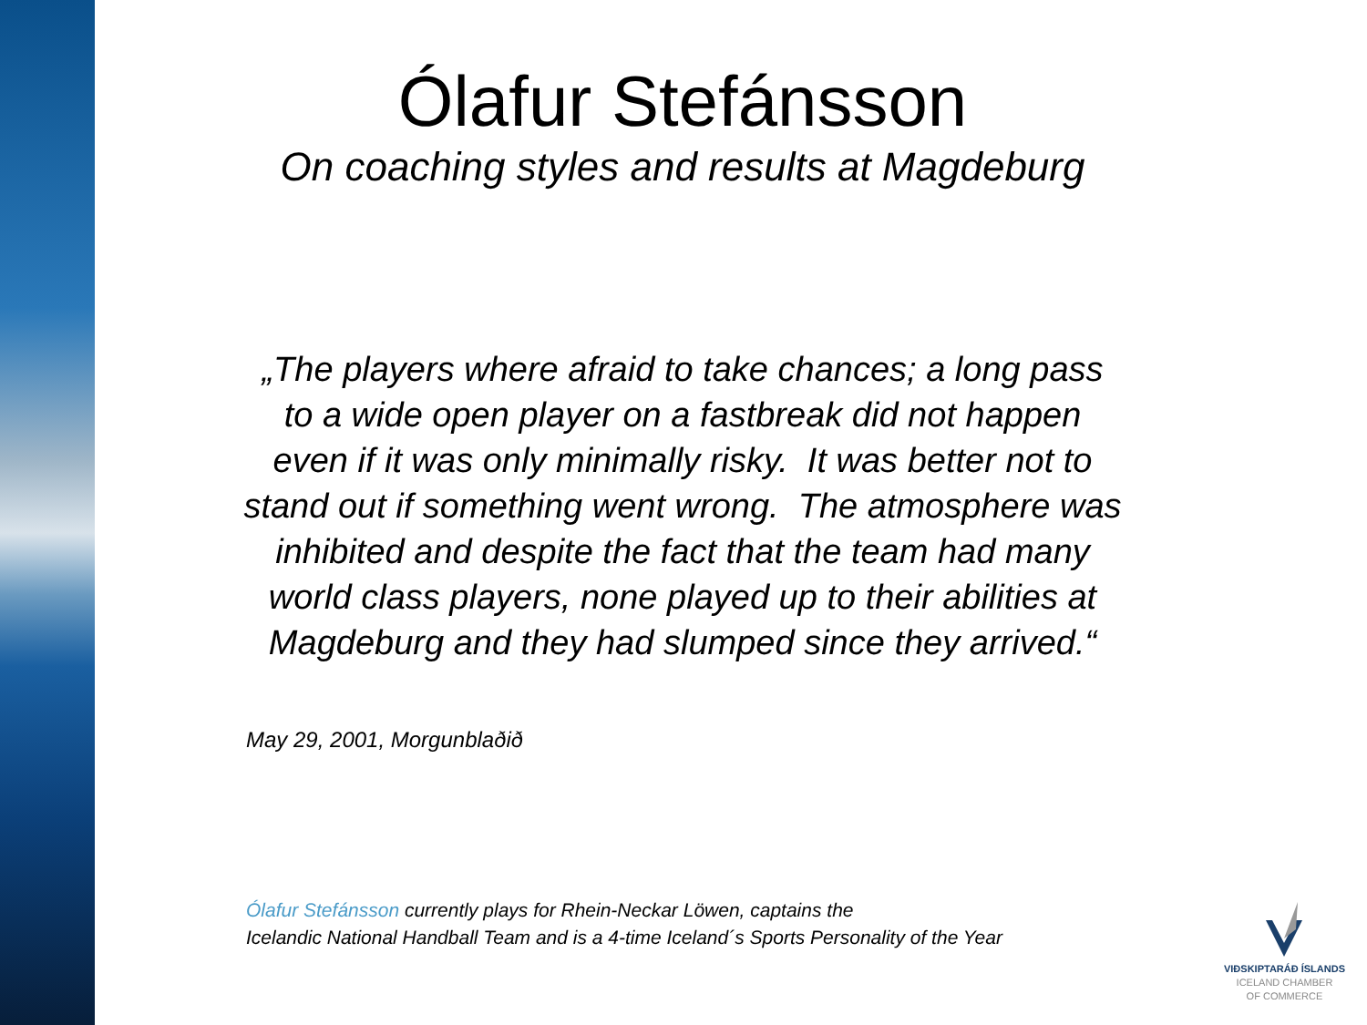Ólafur Stefánsson
On coaching styles and results at Magdeburg
„The players where afraid to take chances; a long pass
to a wide open player on a fastbreak did not happen
even if it was only minimally risky. It was better not to
stand out if something went wrong. The atmosphere was
inhibited and despite the fact that the team had many
world class players, none played up to their abilities at
Magdeburg and they had slumped since they arrived.“
May 29, 2001, Morgunblaðið
Ólafur Stefánsson currently plays for Rhein-Neckar Löwen, captains the
Icelandic National Handball Team and is a 4-time Iceland´s Sports Personality of the Year
VIÐSKIPTARÁÐ ÍSLANDS
ICELAND CHAMBER
OF COMMERCE